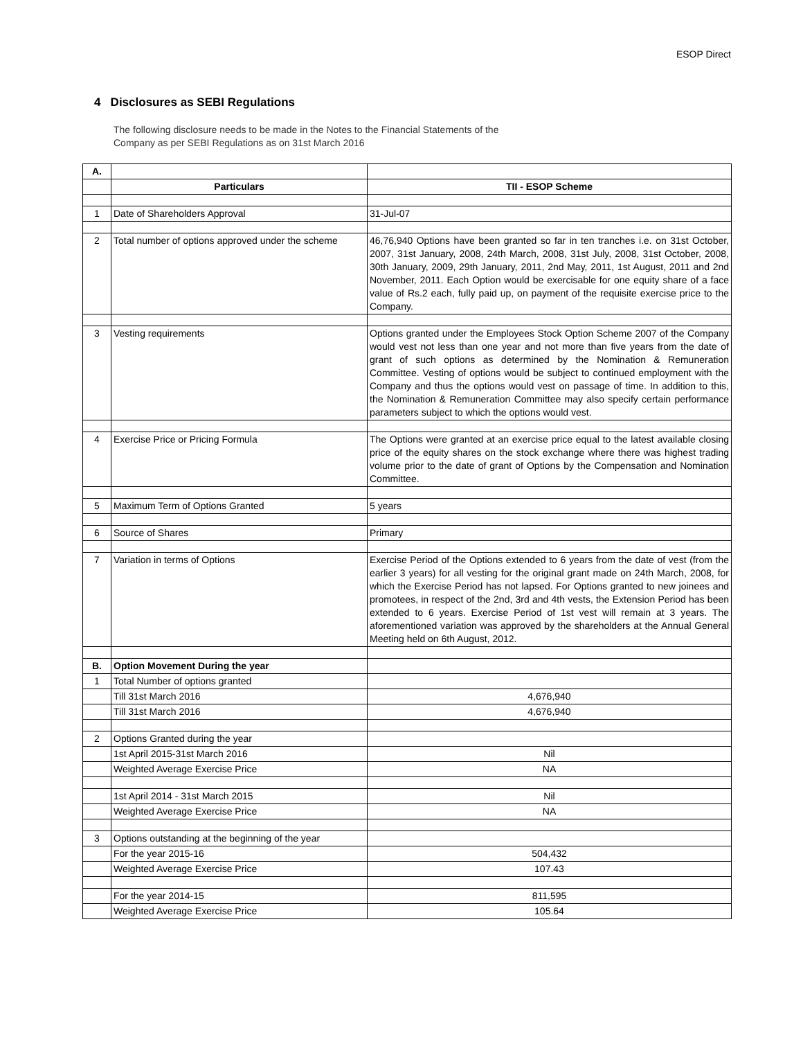ESOP Direct
4 Disclosures as SEBI Regulations
The following disclosure needs to be made in the Notes to the Financial Statements of the
Company as per SEBI Regulations as on 31st March 2016
| A. | | |
| | Particulars | TII - ESOP Scheme |
| 1 | Date of Shareholders Approval | 31-Jul-07 |
| 2 | Total number of options approved under the scheme | 46,76,940 Options have been granted so far in ten tranches i.e. on 31st October, 2007, 31st January, 2008, 24th March, 2008, 31st July, 2008, 31st October, 2008, 30th January, 2009, 29th January, 2011, 2nd May, 2011, 1st August, 2011 and 2nd November, 2011. Each Option would be exercisable for one equity share of a face value of Rs.2 each, fully paid up, on payment of the requisite exercise price to the Company. |
| 3 | Vesting requirements | Options granted under the Employees Stock Option Scheme 2007 of the Company would vest not less than one year and not more than five years from the date of grant of such options as determined by the Nomination & Remuneration Committee. Vesting of options would be subject to continued employment with the Company and thus the options would vest on passage of time. In addition to this, the Nomination & Remuneration Committee may also specify certain performance parameters subject to which the options would vest. |
| 4 | Exercise Price or Pricing Formula | The Options were granted at an exercise price equal to the latest available closing price of the equity shares on the stock exchange where there was highest trading volume prior to the date of grant of Options by the Compensation and Nomination Committee. |
| 5 | Maximum Term of Options Granted | 5 years |
| 6 | Source of Shares | Primary |
| 7 | Variation in terms of Options | Exercise Period of the Options extended to 6 years from the date of vest (from the earlier 3 years) for all vesting for the original grant made on 24th March, 2008, for which the Exercise Period has not lapsed. For Options granted to new joinees and promotees, in respect of the 2nd, 3rd and 4th vests, the Extension Period has been extended to 6 years. Exercise Period of 1st vest will remain at 3 years. The aforementioned variation was approved by the shareholders at the Annual General Meeting held on 6th August, 2012. |
| B. | Option Movement During the year | |
| 1 | Total Number of options granted | |
| | Till 31st March 2016 | 4,676,940 |
| | Till 31st March 2016 | 4,676,940 |
| 2 | Options Granted during the year | |
| | 1st April 2015-31st March 2016 | Nil |
| | Weighted Average Exercise Price | NA |
| | 1st April 2014 - 31st March 2015 | Nil |
| | Weighted Average Exercise Price | NA |
| 3 | Options outstanding at the beginning of the year | |
| | For the year 2015-16 | 504,432 |
| | Weighted Average Exercise Price | 107.43 |
| | For the year 2014-15 | 811,595 |
| | Weighted Average Exercise Price | 105.64 |